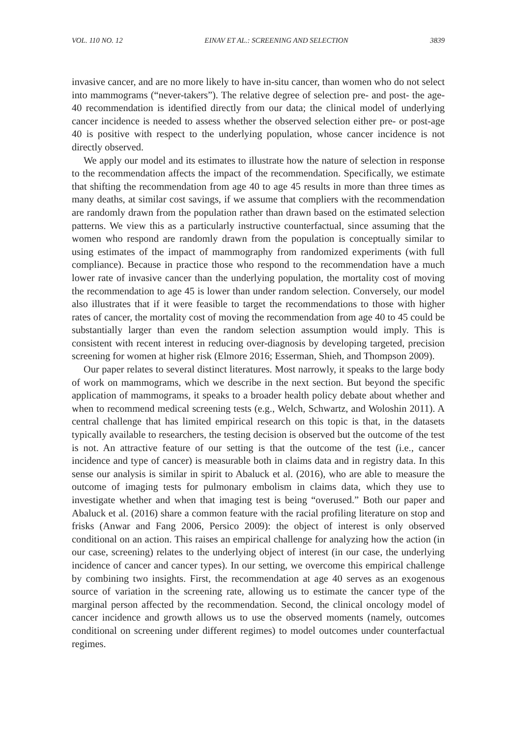VOL. 110 NO. 12 EINAV ET AL.: SCREENING AND SELECTION 3839
invasive cancer, and are no more likely to have in-situ cancer, than women who do not select into mammograms (“never-takers”). The relative degree of selection pre- and post- the age-40 recommendation is identified directly from our data; the clinical model of underlying cancer incidence is needed to assess whether the observed selection either pre- or post-age 40 is positive with respect to the underlying population, whose cancer incidence is not directly observed.
We apply our model and its estimates to illustrate how the nature of selection in response to the recommendation affects the impact of the recommendation. Specifically, we estimate that shifting the recommendation from age 40 to age 45 results in more than three times as many deaths, at similar cost savings, if we assume that compliers with the recommendation are randomly drawn from the population rather than drawn based on the estimated selection patterns. We view this as a particularly instructive counterfactual, since assuming that the women who respond are randomly drawn from the population is conceptually similar to using estimates of the impact of mammography from randomized experiments (with full compliance). Because in practice those who respond to the recommendation have a much lower rate of invasive cancer than the underlying population, the mortality cost of moving the recommendation to age 45 is lower than under random selection. Conversely, our model also illustrates that if it were feasible to target the recommendations to those with higher rates of cancer, the mortality cost of moving the recommendation from age 40 to 45 could be substantially larger than even the random selection assumption would imply. This is consistent with recent interest in reducing over-diagnosis by developing targeted, precision screening for women at higher risk (Elmore 2016; Esserman, Shieh, and Thompson 2009).
Our paper relates to several distinct literatures. Most narrowly, it speaks to the large body of work on mammograms, which we describe in the next section. But beyond the specific application of mammograms, it speaks to a broader health policy debate about whether and when to recommend medical screening tests (e.g., Welch, Schwartz, and Woloshin 2011). A central challenge that has limited empirical research on this topic is that, in the datasets typically available to researchers, the testing decision is observed but the outcome of the test is not. An attractive feature of our setting is that the outcome of the test (i.e., cancer incidence and type of cancer) is measurable both in claims data and in registry data. In this sense our analysis is similar in spirit to Abaluck et al. (2016), who are able to measure the outcome of imaging tests for pulmonary embolism in claims data, which they use to investigate whether and when that imaging test is being “overused.” Both our paper and Abaluck et al. (2016) share a common feature with the racial profiling literature on stop and frisks (Anwar and Fang 2006, Persico 2009): the object of interest is only observed conditional on an action. This raises an empirical challenge for analyzing how the action (in our case, screening) relates to the underlying object of interest (in our case, the underlying incidence of cancer and cancer types). In our setting, we overcome this empirical challenge by combining two insights. First, the recommendation at age 40 serves as an exogenous source of variation in the screening rate, allowing us to estimate the cancer type of the marginal person affected by the recommendation. Second, the clinical oncology model of cancer incidence and growth allows us to use the observed moments (namely, outcomes conditional on screening under different regimes) to model outcomes under counterfactual regimes.